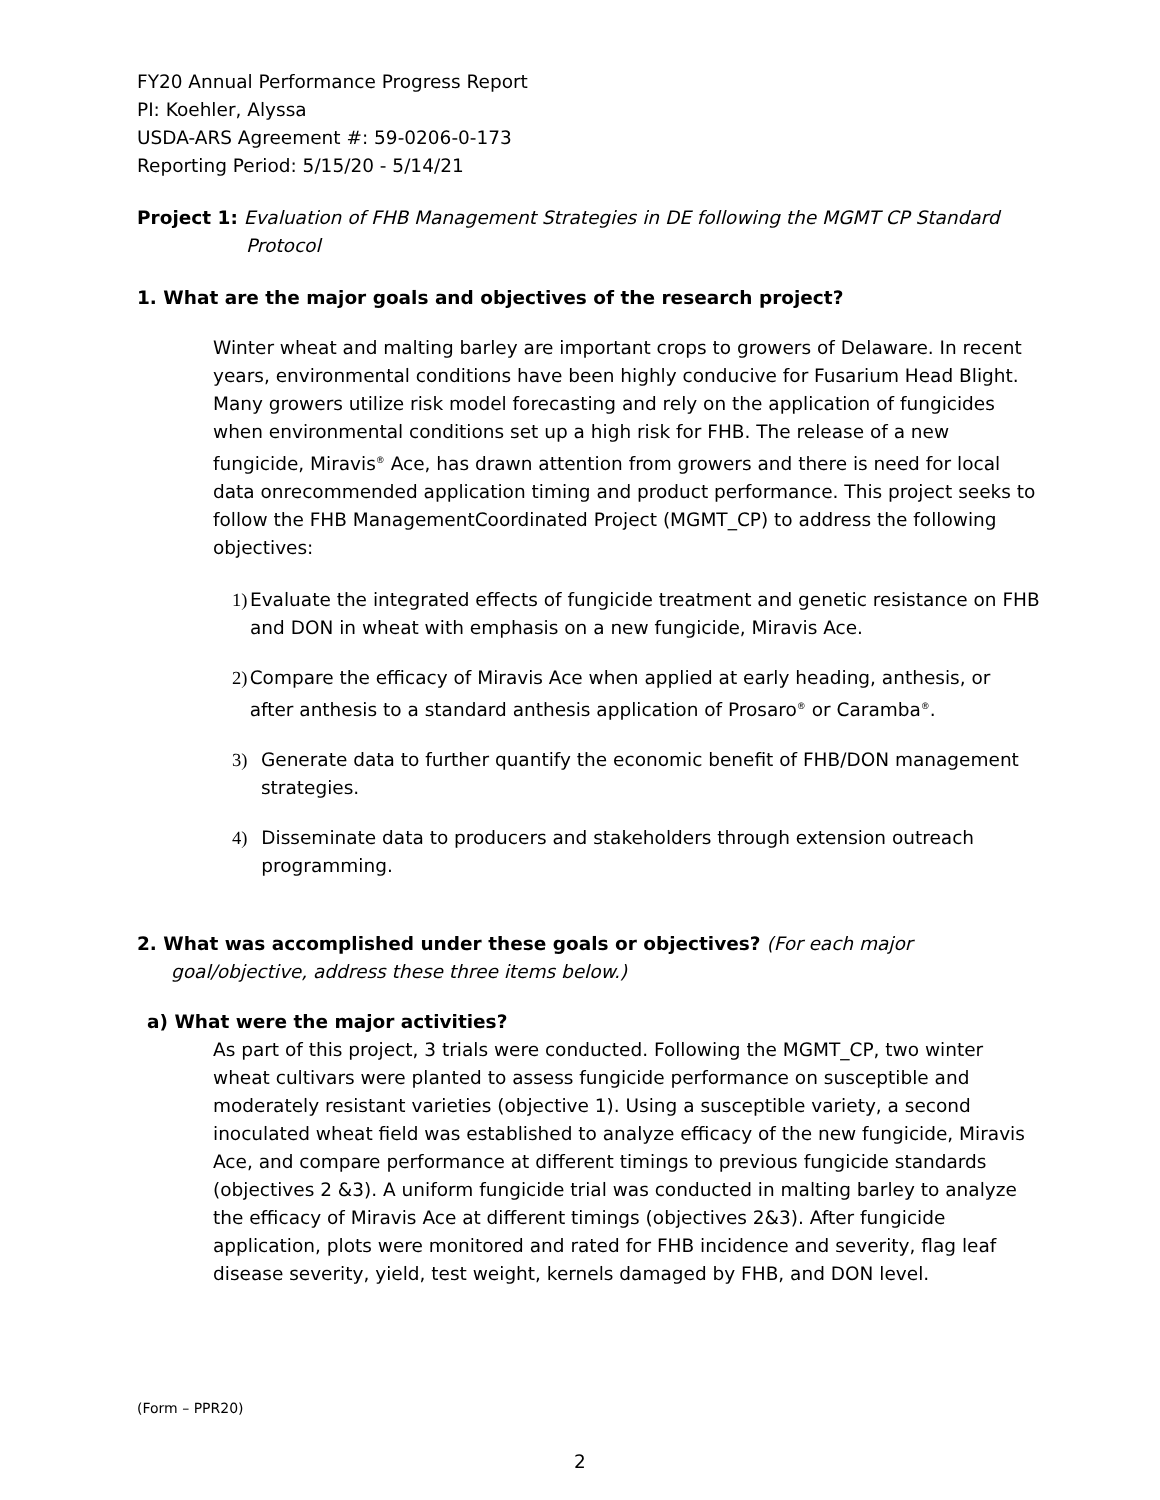FY20 Annual Performance Progress Report
PI: Koehler, Alyssa
USDA-ARS Agreement #: 59-0206-0-173
Reporting Period: 5/15/20 - 5/14/21
Project 1: Evaluation of FHB Management Strategies in DE following the MGMT CP Standard
Protocol
1. What are the major goals and objectives of the research project?
Winter wheat and malting barley are important crops to growers of Delaware. In recent years, environmental conditions have been highly conducive for Fusarium Head Blight. Many growers utilize risk model forecasting and rely on the application of fungicides when environmental conditions set up a high risk for FHB. The release of a new fungicide, Miravis<sup>®</sup> Ace, has drawn attention from growers and there is need for local data onrecommended application timing and product performance. This project seeks to follow the FHB ManagementCoordinated Project (MGMT_CP) to address the following objectives:
1) Evaluate the integrated effects of fungicide treatment and genetic resistance on FHB and DON in wheat with emphasis on a new fungicide, Miravis Ace.
2) Compare the efficacy of Miravis Ace when applied at early heading, anthesis, or after anthesis to a standard anthesis application of Prosaro<sup>®</sup> or Caramba<sup>®</sup>.
3) Generate data to further quantify the economic benefit of FHB/DON management strategies.
4) Disseminate data to producers and stakeholders through extension outreach programming.
2. What was accomplished under these goals or objectives? (For each major goal/objective, address these three items below.)
a) What were the major activities?
As part of this project, 3 trials were conducted. Following the MGMT_CP, two winter wheat cultivars were planted to assess fungicide performance on susceptible and moderately resistant varieties (objective 1). Using a susceptible variety, a second inoculated wheat field was established to analyze efficacy of the new fungicide, Miravis Ace, and compare performance at different timings to previous fungicide standards (objectives 2 &3). A uniform fungicide trial was conducted in malting barley to analyze the efficacy of Miravis Ace at different timings (objectives 2&3). After fungicide application, plots were monitored and rated for FHB incidence and severity, flag leaf disease severity, yield, test weight, kernels damaged by FHB, and DON level.
(Form – PPR20)
2